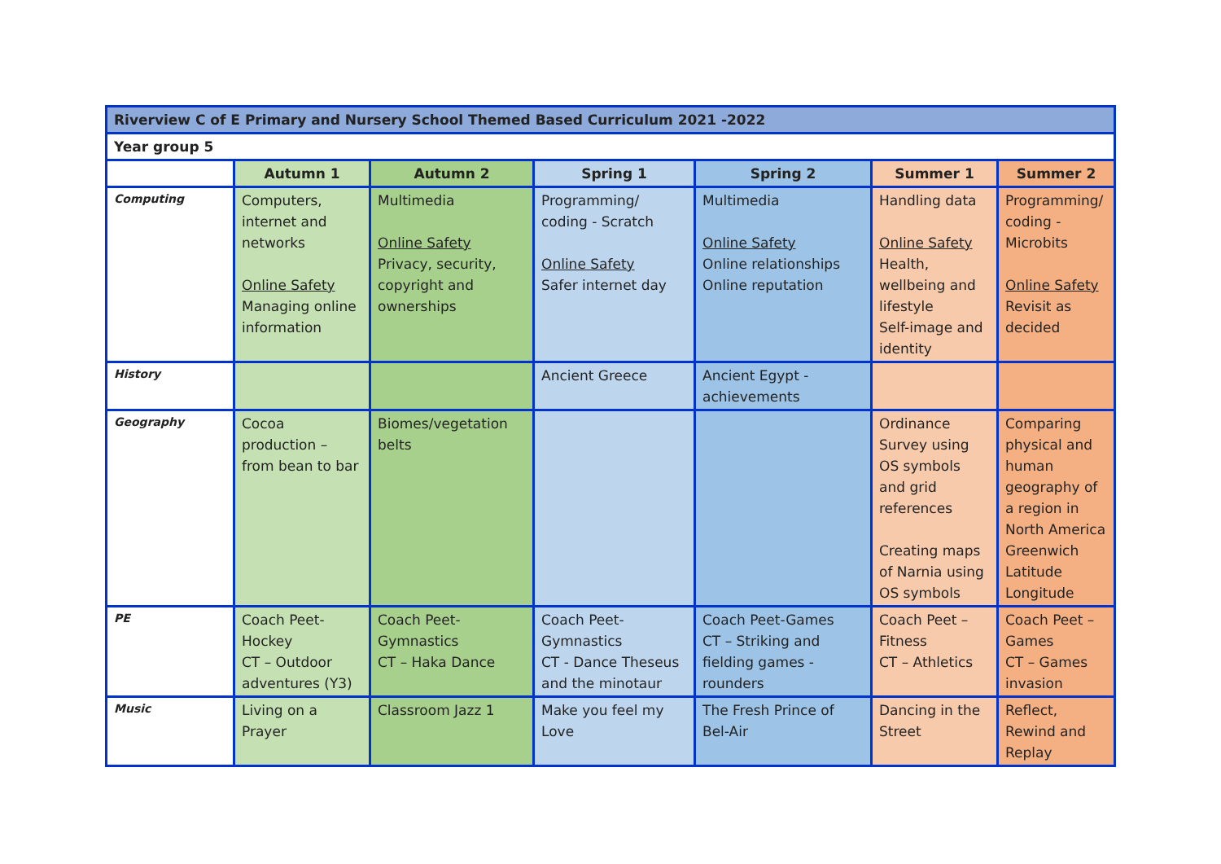| Riverview C of E Primary and Nursery School Themed Based Curriculum 2021 -2022 | | | | | | |
| Year group 5 | | | | | | |
| | Autumn 1 | Autumn 2 | Spring 1 | Spring 2 | Summer 1 | Summer 2 |
| Computing | Computers, internet and networks Online Safety Managing online information | Multimedia Online Safety Privacy, security, copyright and ownerships | Programming/ coding - Scratch Online Safety Safer internet day | Multimedia Online Safety Online relationships Online reputation | Handling data Online Safety Health, wellbeing and lifestyle Self-image and identity | Programming/ coding - Microbits Online Safety Revisit as decided |
| History | | | Ancient Greece | Ancient Egypt - achievements | | |
| Geography | Cocoa production – from bean to bar | Biomes/vegetation belts | | | Ordinance Survey using OS symbols and grid references Creating maps of Narnia using OS symbols | Comparing physical and human geography of a region in North America Greenwich Latitude Longitude |
| PE | Coach Peet-Hockey CT – Outdoor adventures (Y3) | Coach Peet-Gymnastics CT – Haka Dance | Coach Peet-Gymnastics CT - Dance Theseus and the minotaur | Coach Peet-Games CT – Striking and fielding games - rounders | Coach Peet – Fitness CT – Athletics | Coach Peet – Games CT – Games invasion |
| Music | Living on a Prayer | Classroom Jazz 1 | Make you feel my Love | The Fresh Prince of Bel-Air | Dancing in the Street | Reflect, Rewind and Replay |